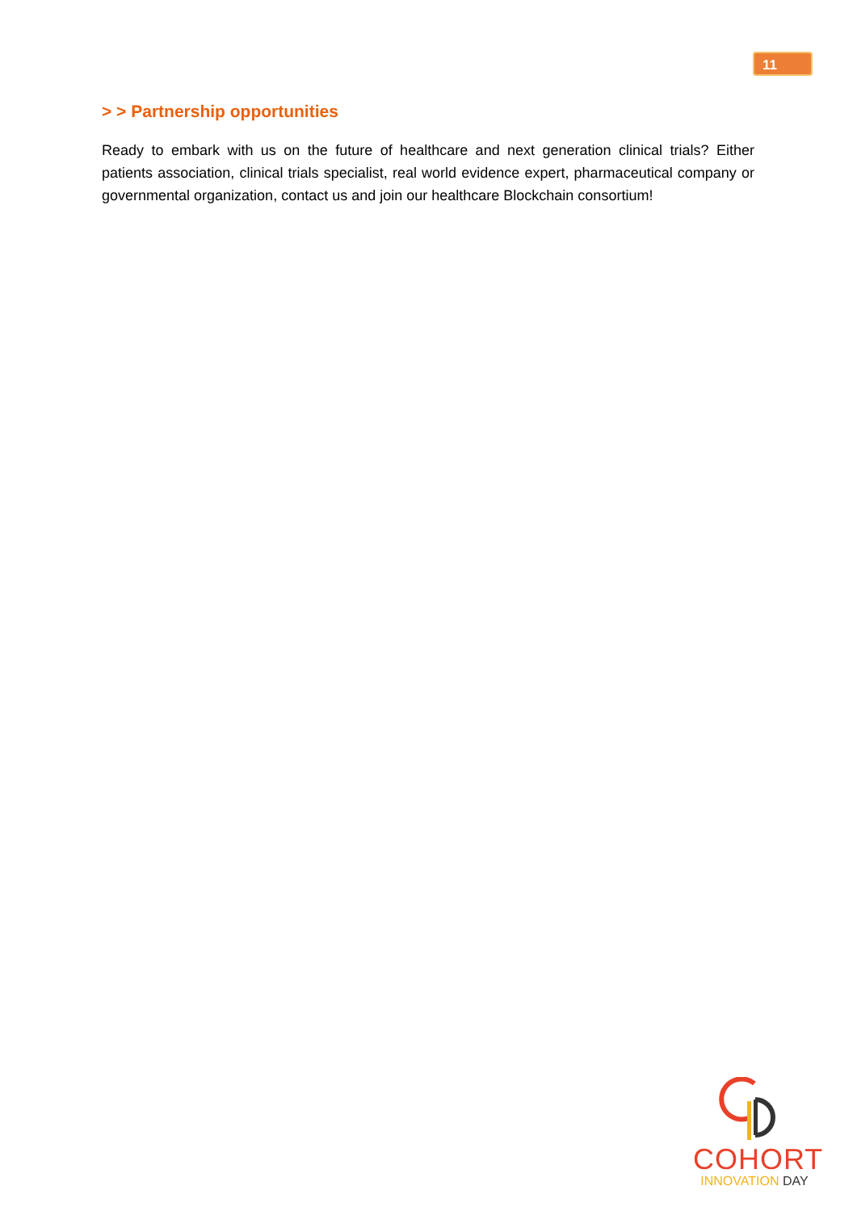11
> > Partnership opportunities
Ready to embark with us on the future of healthcare and next generation clinical trials? Either patients association, clinical trials specialist, real world evidence expert, pharmaceutical company or governmental organization, contact us and join our healthcare Blockchain consortium!
COHORT
INNOVATION DAY